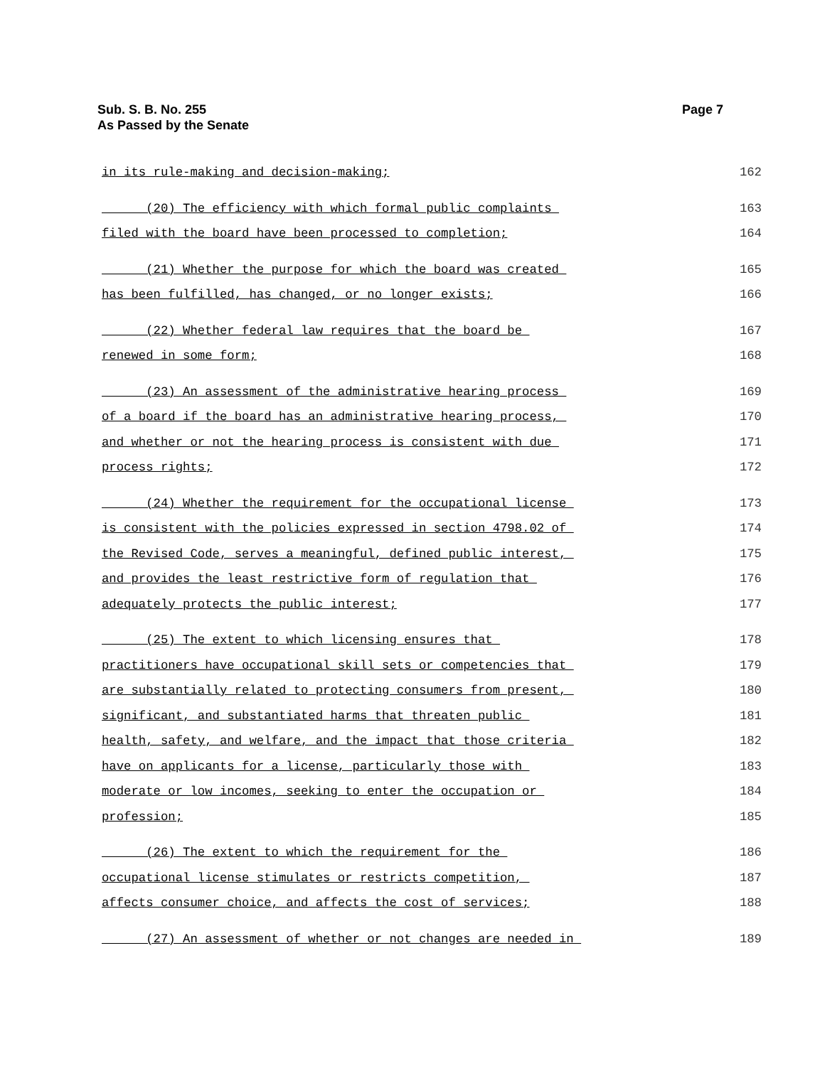Sub. S. B. No. 255
As Passed by the Senate
Page 7
in its rule-making and decision-making; 162
(20) The efficiency with which formal public complaints 163
filed with the board have been processed to completion; 164
(21) Whether the purpose for which the board was created 165
has been fulfilled, has changed, or no longer exists; 166
(22) Whether federal law requires that the board be 167
renewed in some form; 168
(23) An assessment of the administrative hearing process 169
of a board if the board has an administrative hearing process, 170
and whether or not the hearing process is consistent with due 171
process rights; 172
(24) Whether the requirement for the occupational license 173
is consistent with the policies expressed in section 4798.02 of 174
the Revised Code, serves a meaningful, defined public interest, 175
and provides the least restrictive form of regulation that 176
adequately protects the public interest; 177
(25) The extent to which licensing ensures that 178
practitioners have occupational skill sets or competencies that 179
are substantially related to protecting consumers from present, 180
significant, and substantiated harms that threaten public 181
health, safety, and welfare, and the impact that those criteria 182
have on applicants for a license, particularly those with 183
moderate or low incomes, seeking to enter the occupation or 184
profession; 185
(26) The extent to which the requirement for the 186
occupational license stimulates or restricts competition, 187
affects consumer choice, and affects the cost of services; 188
(27) An assessment of whether or not changes are needed in 189